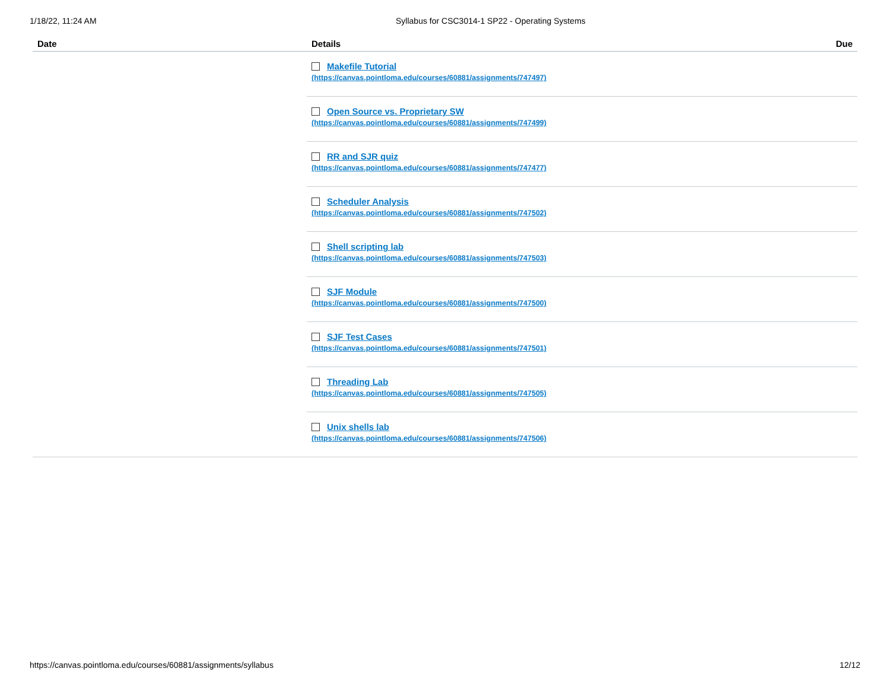1/18/22, 11:24 AM Syllabus for CSC3014-1 SP22 - Operating Systems
| Date | Details | Due |
| --- | --- | --- |
| | Makefile Tutorial (https://canvas.pointloma.edu/courses/60881/assignments/747497) Open Source vs. Proprietary SW (https://canvas.pointloma.edu/courses/60881/assignments/747499) RR and SJR quiz (https://canvas.pointloma.edu/courses/60881/assignments/747477) Scheduler Analysis (https://canvas.pointloma.edu/courses/60881/assignments/747502) Shell scripting lab (https://canvas.pointloma.edu/courses/60881/assignments/747503) SJF Module (https://canvas.pointloma.edu/courses/60881/assignments/747500) SJF Test Cases (https://canvas.pointloma.edu/courses/60881/assignments/747501) Threading Lab (https://canvas.pointloma.edu/courses/60881/assignments/747505) Unix shells lab (https://canvas.pointloma.edu/courses/60881/assignments/747506) | |
https://canvas.pointloma.edu/courses/60881/assignments/syllabus 12/12